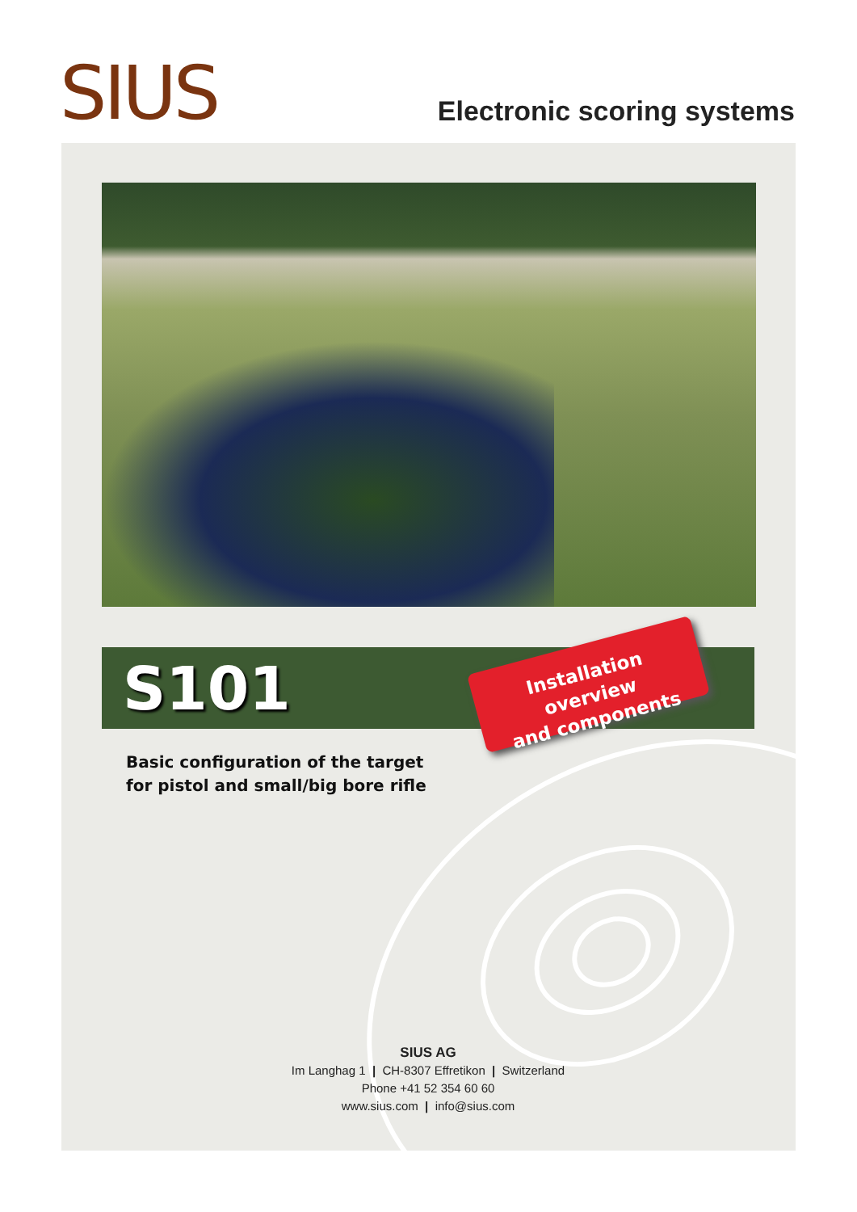SIUS Electronic scoring systems
S101
Installation overview
and components
Basic configuration of the target
for pistol and small/big bore rifle
SIUS AG
Im Langhag 1 | CH-8307 Effretikon | Switzerland
Phone +41 52 354 60 60
www.sius.com | info@sius.com